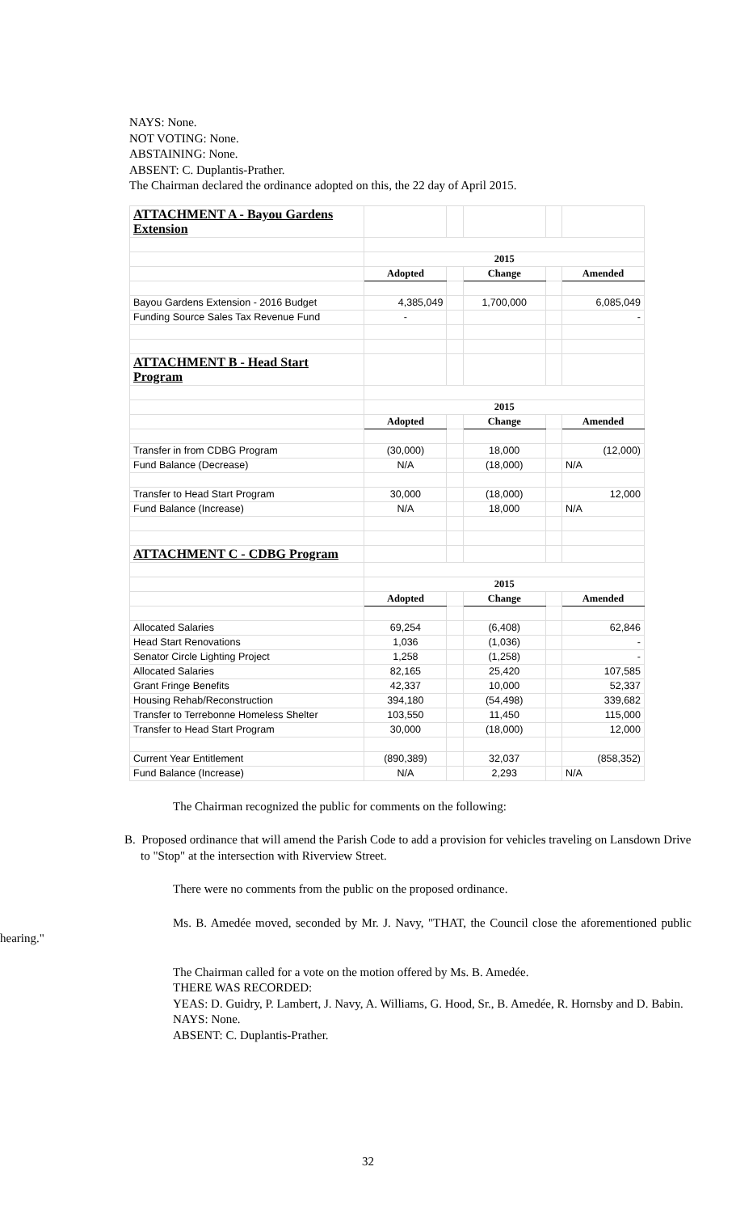NAYS: None.
NOT VOTING: None.
ABSTAINING: None.
ABSENT: C. Duplantis-Prather.
The Chairman declared the ordinance adopted on this, the 22 day of April 2015.
| ATTACHMENT A - Bayou Gardens Extension | | | | | |
| | 2015 | | | | |
| | Adopted | | Change | | Amended |
| Bayou Gardens Extension - 2016 Budget | 4,385,049 | | 1,700,000 | | 6,085,049 |
| Funding Source Sales Tax Revenue Fund | - | | | | - |
| ATTACHMENT B - Head Start Program | | | | | |
| | 2015 | | | | |
| | Adopted | | Change | | Amended |
| Transfer in from CDBG Program | (30,000) | | 18,000 | | (12,000) |
| Fund Balance (Decrease) | N/A | | (18,000) | | N/A |
| Transfer to Head Start Program | 30,000 | | (18,000) | | 12,000 |
| Fund Balance (Increase) | N/A | | 18,000 | | N/A |
| ATTACHMENT C - CDBG Program | | | | | |
| | 2015 | | | | |
| | Adopted | | Change | | Amended |
| Allocated Salaries | 69,254 | | (6,408) | | 62,846 |
| Head Start Renovations | 1,036 | | (1,036) | | - |
| Senator Circle Lighting Project | 1,258 | | (1,258) | | - |
| Allocated Salaries | 82,165 | | 25,420 | | 107,585 |
| Grant Fringe Benefits | 42,337 | | 10,000 | | 52,337 |
| Housing Rehab/Reconstruction | 394,180 | | (54,498) | | 339,682 |
| Transfer to Terrebonne Homeless Shelter | 103,550 | | 11,450 | | 115,000 |
| Transfer to Head Start Program | 30,000 | | (18,000) | | 12,000 |
| Current Year Entitlement | (890,389) | | 32,037 | | (858,352) |
| Fund Balance (Increase) | N/A | | 2,293 | | N/A |
The Chairman recognized the public for comments on the following:
B. Proposed ordinance that will amend the Parish Code to add a provision for vehicles traveling on Lansdown Drive to "Stop" at the intersection with Riverview Street.
There were no comments from the public on the proposed ordinance.
Ms. B. Amedée moved, seconded by Mr. J. Navy, "THAT, the Council close the aforementioned public hearing."
The Chairman called for a vote on the motion offered by Ms. B. Amedée.
THERE WAS RECORDED:
YEAS: D. Guidry, P. Lambert, J. Navy, A. Williams, G. Hood, Sr., B. Amedée, R. Hornsby and D. Babin.
NAYS: None.
ABSENT: C. Duplantis-Prather.
32